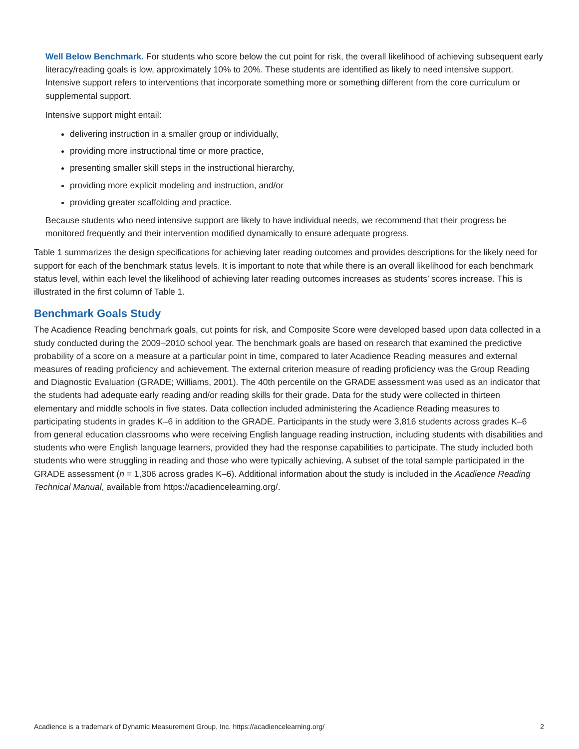Well Below Benchmark. For students who score below the cut point for risk, the overall likelihood of achieving subsequent early literacy/reading goals is low, approximately 10% to 20%. These students are identified as likely to need intensive support. Intensive support refers to interventions that incorporate something more or something different from the core curriculum or supplemental support.
Intensive support might entail:
delivering instruction in a smaller group or individually,
providing more instructional time or more practice,
presenting smaller skill steps in the instructional hierarchy,
providing more explicit modeling and instruction, and/or
providing greater scaffolding and practice.
Because students who need intensive support are likely to have individual needs, we recommend that their progress be monitored frequently and their intervention modified dynamically to ensure adequate progress.
Table 1 summarizes the design specifications for achieving later reading outcomes and provides descriptions for the likely need for support for each of the benchmark status levels. It is important to note that while there is an overall likelihood for each benchmark status level, within each level the likelihood of achieving later reading outcomes increases as students’ scores increase. This is illustrated in the first column of Table 1.
Benchmark Goals Study
The Acadience Reading benchmark goals, cut points for risk, and Composite Score were developed based upon data collected in a study conducted during the 2009–2010 school year. The benchmark goals are based on research that examined the predictive probability of a score on a measure at a particular point in time, compared to later Acadience Reading measures and external measures of reading proficiency and achievement. The external criterion measure of reading proficiency was the Group Reading and Diagnostic Evaluation (GRADE; Williams, 2001). The 40th percentile on the GRADE assessment was used as an indicator that the students had adequate early reading and/or reading skills for their grade. Data for the study were collected in thirteen elementary and middle schools in five states. Data collection included administering the Acadience Reading measures to participating students in grades K–6 in addition to the GRADE. Participants in the study were 3,816 students across grades K–6 from general education classrooms who were receiving English language reading instruction, including students with disabilities and students who were English language learners, provided they had the response capabilities to participate. The study included both students who were struggling in reading and those who were typically achieving. A subset of the total sample participated in the GRADE assessment (n = 1,306 across grades K–6). Additional information about the study is included in the Acadience Reading Technical Manual, available from https://acadiencelearning.org/.
Acadience is a trademark of Dynamic Measurement Group, Inc. https://acadiencelearning.org/ 2